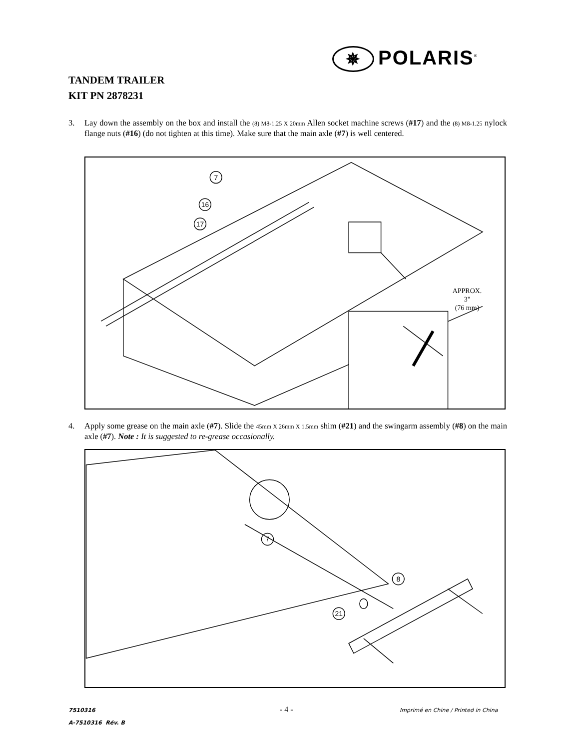✵ POLARIS<sup>®</sup>
TANDEM TRAILER
KIT PN 2878231
3. Lay down the assembly on the box and install the (8) M8-1.25 X 20mm Allen socket machine screws (#17) and the (8) M8-1.25 nylock flange nuts (#16) (do not tighten at this time). Make sure that the main axle (#7) is well centered.
7
16
17
APPROX.
3"
(76 mm)
4. Apply some grease on the main axle (#7). Slide the 45mm X 26mm X 1.5mm shim (#21) and the swingarm assembly (#8) on the main axle (#7). Note : It is suggested to re-grease occasionally.
7
8
21
7510316
A-7510316 Rév. B
- 4 -
Imprimé en Chine / Printed in China